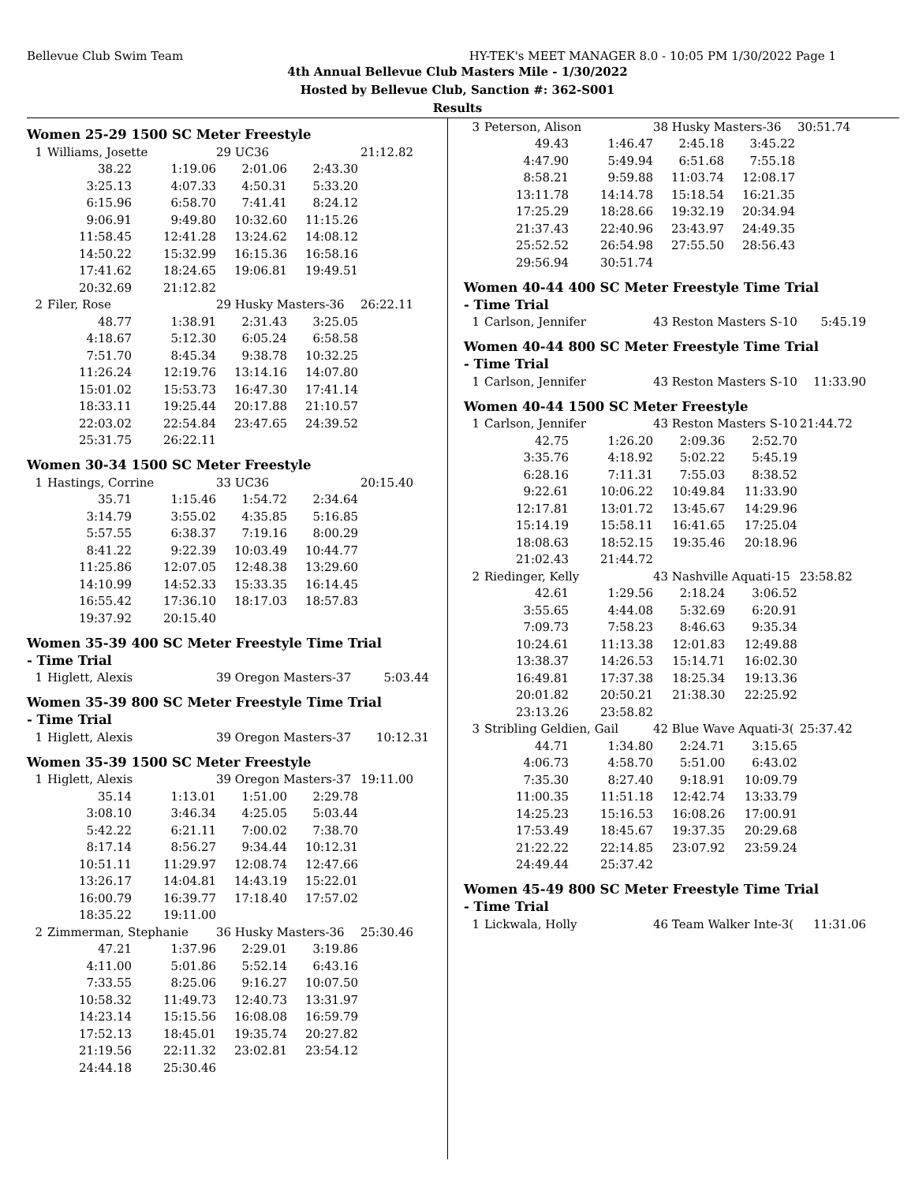Bellevue Club Swim Team HY-TEK's MEET MANAGER 8.0 - 10:05 PM 1/30/2022 Page 1
4th Annual Bellevue Club Masters Mile - 1/30/2022
Hosted by Bellevue Club, Sanction #: 362-S001
Results
Women 25-29 1500 SC Meter Freestyle
| 1 | Williams, Josette | | 29 UC36 | | 21:12.82 |
| | 38.22 | 1:19.06 | 2:01.06 | 2:43.30 | |
| | 3:25.13 | 4:07.33 | 4:50.31 | 5:33.20 | |
| | 6:15.96 | 6:58.70 | 7:41.41 | 8:24.12 | |
| | 9:06.91 | 9:49.80 | 10:32.60 | 11:15.26 | |
| | 11:58.45 | 12:41.28 | 13:24.62 | 14:08.12 | |
| | 14:50.22 | 15:32.99 | 16:15.36 | 16:58.16 | |
| | 17:41.62 | 18:24.65 | 19:06.81 | 19:49.51 | |
| | 20:32.69 | 21:12.82 | | | |
| 2 | Filer, Rose | | 29 Husky Masters-36 | | 26:22.11 |
| | 48.77 | 1:38.91 | 2:31.43 | 3:25.05 | |
| | 4:18.67 | 5:12.30 | 6:05.24 | 6:58.58 | |
| | 7:51.70 | 8:45.34 | 9:38.78 | 10:32.25 | |
| | 11:26.24 | 12:19.76 | 13:14.16 | 14:07.80 | |
| | 15:01.02 | 15:53.73 | 16:47.30 | 17:41.14 | |
| | 18:33.11 | 19:25.44 | 20:17.88 | 21:10.57 | |
| | 22:03.02 | 22:54.84 | 23:47.65 | 24:39.52 | |
| | 25:31.75 | 26:22.11 | | | |
Women 30-34 1500 SC Meter Freestyle
| 1 | Hastings, Corrine | | 33 UC36 | | 20:15.40 |
| | 35.71 | 1:15.46 | 1:54.72 | 2:34.64 | |
| | 3:14.79 | 3:55.02 | 4:35.85 | 5:16.85 | |
| | 5:57.55 | 6:38.37 | 7:19.16 | 8:00.29 | |
| | 8:41.22 | 9:22.39 | 10:03.49 | 10:44.77 | |
| | 11:25.86 | 12:07.05 | 12:48.38 | 13:29.60 | |
| | 14:10.99 | 14:52.33 | 15:33.35 | 16:14.45 | |
| | 16:55.42 | 17:36.10 | 18:17.03 | 18:57.83 | |
| | 19:37.92 | 20:15.40 | | | |
Women 35-39 400 SC Meter Freestyle Time Trial
- Time Trial
| 1 | Higlett, Alexis | 39 Oregon Masters-37 | 5:03.44 |
Women 35-39 800 SC Meter Freestyle Time Trial
- Time Trial
| 1 | Higlett, Alexis | 39 Oregon Masters-37 | 10:12.31 |
Women 35-39 1500 SC Meter Freestyle
| 1 | Higlett, Alexis | | 39 Oregon Masters-37 | | 19:11.00 |
| | 35.14 | 1:13.01 | 1:51.00 | 2:29.78 | |
| | 3:08.10 | 3:46.34 | 4:25.05 | 5:03.44 | |
| | 5:42.22 | 6:21.11 | 7:00.02 | 7:38.70 | |
| | 8:17.14 | 8:56.27 | 9:34.44 | 10:12.31 | |
| | 10:51.11 | 11:29.97 | 12:08.74 | 12:47.66 | |
| | 13:26.17 | 14:04.81 | 14:43.19 | 15:22.01 | |
| | 16:00.79 | 16:39.77 | 17:18.40 | 17:57.02 | |
| | 18:35.22 | 19:11.00 | | | |
| 2 | Zimmerman, Stephanie | | 36 Husky Masters-36 | | 25:30.46 |
| | 47.21 | 1:37.96 | 2:29.01 | 3:19.86 | |
| | 4:11.00 | 5:01.86 | 5:52.14 | 6:43.16 | |
| | 7:33.55 | 8:25.06 | 9:16.27 | 10:07.50 | |
| | 10:58.32 | 11:49.73 | 12:40.73 | 13:31.97 | |
| | 14:23.14 | 15:15.56 | 16:08.08 | 16:59.79 | |
| | 17:52.13 | 18:45.01 | 19:35.74 | 20:27.82 | |
| | 21:19.56 | 22:11.32 | 23:02.81 | 23:54.12 | |
| | 24:44.18 | 25:30.46 | | | |
| 3 | Peterson, Alison | | 38 Husky Masters-36 | | 30:51.74 |
| | 49.43 | 1:46.47 | 2:45.18 | 3:45.22 | |
| | 4:47.90 | 5:49.94 | 6:51.68 | 7:55.18 | |
| | 8:58.21 | 9:59.88 | 11:03.74 | 12:08.17 | |
| | 13:11.78 | 14:14.78 | 15:18.54 | 16:21.35 | |
| | 17:25.29 | 18:28.66 | 19:32.19 | 20:34.94 | |
| | 21:37.43 | 22:40.96 | 23:43.97 | 24:49.35 | |
| | 25:52.52 | 26:54.98 | 27:55.50 | 28:56.43 | |
| | 29:56.94 | 30:51.74 | | | |
Women 40-44 400 SC Meter Freestyle Time Trial
- Time Trial
| 1 | Carlson, Jennifer | 43 Reston Masters S-10 | 5:45.19 |
Women 40-44 800 SC Meter Freestyle Time Trial
- Time Trial
| 1 | Carlson, Jennifer | 43 Reston Masters S-10 | 11:33.90 |
Women 40-44 1500 SC Meter Freestyle
| 1 | Carlson, Jennifer | | 43 Reston Masters S-10 | | 21:44.72 |
| | 42.75 | 1:26.20 | 2:09.36 | 2:52.70 | |
| | 3:35.76 | 4:18.92 | 5:02.22 | 5:45.19 | |
| | 6:28.16 | 7:11.31 | 7:55.03 | 8:38.52 | |
| | 9:22.61 | 10:06.22 | 10:49.84 | 11:33.90 | |
| | 12:17.81 | 13:01.72 | 13:45.67 | 14:29.96 | |
| | 15:14.19 | 15:58.11 | 16:41.65 | 17:25.04 | |
| | 18:08.63 | 18:52.15 | 19:35.46 | 20:18.96 | |
| | 21:02.43 | 21:44.72 | | | |
| 2 | Riedinger, Kelly | | 43 Nashville Aquati-15 | | 23:58.82 |
| | 42.61 | 1:29.56 | 2:18.24 | 3:06.52 | |
| | 3:55.65 | 4:44.08 | 5:32.69 | 6:20.91 | |
| | 7:09.73 | 7:58.23 | 8:46.63 | 9:35.34 | |
| | 10:24.61 | 11:13.38 | 12:01.83 | 12:49.88 | |
| | 13:38.37 | 14:26.53 | 15:14.71 | 16:02.30 | |
| | 16:49.81 | 17:37.38 | 18:25.34 | 19:13.36 | |
| | 20:01.82 | 20:50.21 | 21:38.30 | 22:25.92 | |
| | 23:13.26 | 23:58.82 | | | |
| 3 | Stribling Geldien, Gail | | 42 Blue Wave Aquati-3( | | 25:37.42 |
| | 44.71 | 1:34.80 | 2:24.71 | 3:15.65 | |
| | 4:06.73 | 4:58.70 | 5:51.00 | 6:43.02 | |
| | 7:35.30 | 8:27.40 | 9:18.91 | 10:09.79 | |
| | 11:00.35 | 11:51.18 | 12:42.74 | 13:33.79 | |
| | 14:25.23 | 15:16.53 | 16:08.26 | 17:00.91 | |
| | 17:53.49 | 18:45.67 | 19:37.35 | 20:29.68 | |
| | 21:22.22 | 22:14.85 | 23:07.92 | 23:59.24 | |
| | 24:49.44 | 25:37.42 | | | |
Women 45-49 800 SC Meter Freestyle Time Trial
- Time Trial
| 1 | Lickwala, Holly | 46 Team Walker Inte-3( | 11:31.06 |